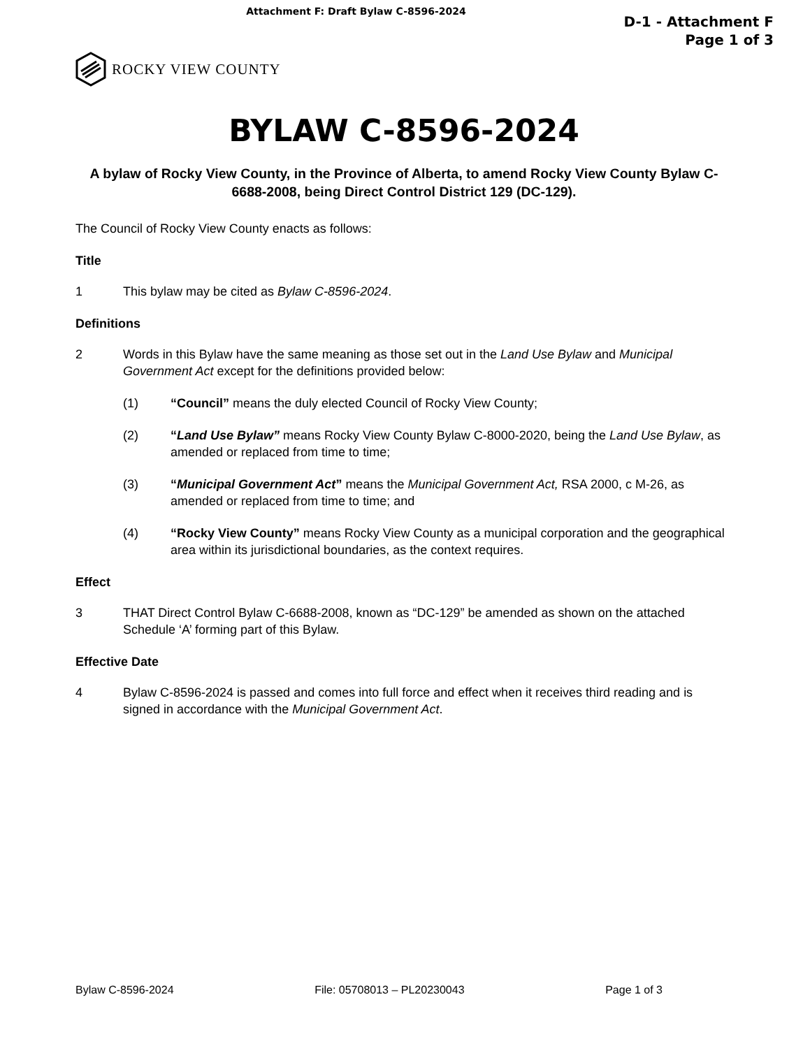Attachment F: Draft Bylaw C-8596-2024
D-1 - Attachment F
Page 1 of 3
ROCKY VIEW COUNTY
BYLAW C-8596-2024
A bylaw of Rocky View County, in the Province of Alberta, to amend Rocky View County Bylaw C-6688-2008, being Direct Control District 129 (DC-129).
The Council of Rocky View County enacts as follows:
Title
1 This bylaw may be cited as Bylaw C-8596-2024.
Definitions
2 Words in this Bylaw have the same meaning as those set out in the Land Use Bylaw and Municipal Government Act except for the definitions provided below:
(1) “Council” means the duly elected Council of Rocky View County;
(2) “Land Use Bylaw” means Rocky View County Bylaw C-8000-2020, being the Land Use Bylaw, as amended or replaced from time to time;
(3) “Municipal Government Act” means the Municipal Government Act, RSA 2000, c M-26, as amended or replaced from time to time; and
(4) “Rocky View County” means Rocky View County as a municipal corporation and the geographical area within its jurisdictional boundaries, as the context requires.
Effect
3 THAT Direct Control Bylaw C-6688-2008, known as “DC-129” be amended as shown on the attached Schedule ‘A’ forming part of this Bylaw.
Effective Date
4 Bylaw C-8596-2024 is passed and comes into full force and effect when it receives third reading and is signed in accordance with the Municipal Government Act.
Bylaw C-8596-2024 File: 05708013 – PL20230043 Page 1 of 3